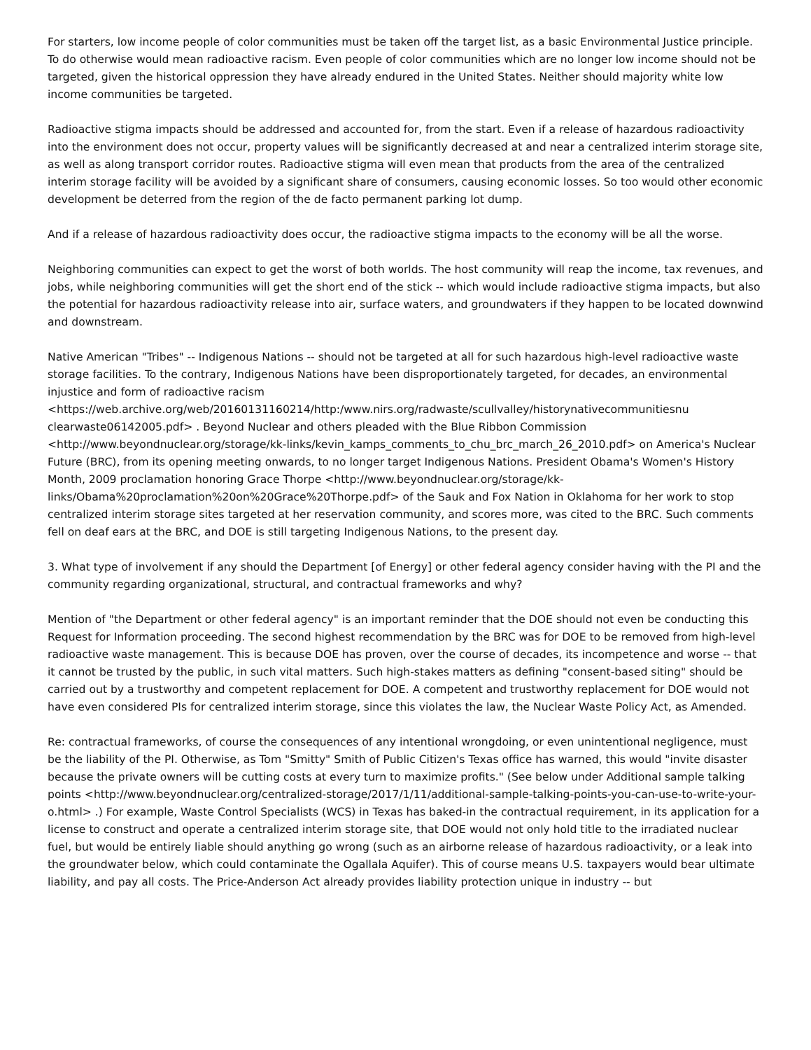For starters, low income people of color communities must be taken off the target list, as a basic Environmental Justice principle. To do otherwise would mean radioactive racism. Even people of color communities which are no longer low income should not be targeted, given the historical oppression they have already endured in the United States. Neither should majority white low income communities be targeted.
Radioactive stigma impacts should be addressed and accounted for, from the start. Even if a release of hazardous radioactivity into the environment does not occur, property values will be significantly decreased at and near a centralized interim storage site, as well as along transport corridor routes. Radioactive stigma will even mean that products from the area of the centralized interim storage facility will be avoided by a significant share of consumers, causing economic losses. So too would other economic development be deterred from the region of the de facto permanent parking lot dump.
And if a release of hazardous radioactivity does occur, the radioactive stigma impacts to the economy will be all the worse.
Neighboring communities can expect to get the worst of both worlds. The host community will reap the income, tax revenues, and jobs, while neighboring communities will get the short end of the stick -- which would include radioactive stigma impacts, but also the potential for hazardous radioactivity release into air, surface waters, and groundwaters if they happen to be located downwind and downstream.
Native American "Tribes" -- Indigenous Nations -- should not be targeted at all for such hazardous high-level radioactive waste storage facilities. To the contrary, Indigenous Nations have been disproportionately targeted, for decades, an environmental injustice and form of radioactive racism <https://web.archive.org/web/20160131160214/http:/www.nirs.org/radwaste/scullvalley/historynativecommunitiesnu clearwaste06142005.pdf> . Beyond Nuclear and others pleaded with the Blue Ribbon Commission <http://www.beyondnuclear.org/storage/kk-links/kevin_kamps_comments_to_chu_brc_march_26_2010.pdf> on America's Nuclear Future (BRC), from its opening meeting onwards, to no longer target Indigenous Nations. President Obama's Women's History Month, 2009 proclamation honoring Grace Thorpe <http://www.beyondnuclear.org/storage/kk-links/Obama%20proclamation%20on%20Grace%20Thorpe.pdf> of the Sauk and Fox Nation in Oklahoma for her work to stop centralized interim storage sites targeted at her reservation community, and scores more, was cited to the BRC. Such comments fell on deaf ears at the BRC, and DOE is still targeting Indigenous Nations, to the present day.
3. What type of involvement if any should the Department [of Energy] or other federal agency consider having with the PI and the community regarding organizational, structural, and contractual frameworks and why?
Mention of "the Department or other federal agency" is an important reminder that the DOE should not even be conducting this Request for Information proceeding. The second highest recommendation by the BRC was for DOE to be removed from high-level radioactive waste management. This is because DOE has proven, over the course of decades, its incompetence and worse -- that it cannot be trusted by the public, in such vital matters. Such high-stakes matters as defining "consent-based siting" should be carried out by a trustworthy and competent replacement for DOE. A competent and trustworthy replacement for DOE would not have even considered PIs for centralized interim storage, since this violates the law, the Nuclear Waste Policy Act, as Amended.
Re: contractual frameworks, of course the consequences of any intentional wrongdoing, or even unintentional negligence, must be the liability of the PI. Otherwise, as Tom "Smitty" Smith of Public Citizen's Texas office has warned, this would "invite disaster because the private owners will be cutting costs at every turn to maximize profits." (See below under Additional sample talking points <http://www.beyondnuclear.org/centralized-storage/2017/1/11/additional-sample-talking-points-you-can-use-to-write-your-o.html> .) For example, Waste Control Specialists (WCS) in Texas has baked-in the contractual requirement, in its application for a license to construct and operate a centralized interim storage site, that DOE would not only hold title to the irradiated nuclear fuel, but would be entirely liable should anything go wrong (such as an airborne release of hazardous radioactivity, or a leak into the groundwater below, which could contaminate the Ogallala Aquifer). This of course means U.S. taxpayers would bear ultimate liability, and pay all costs. The Price-Anderson Act already provides liability protection unique in industry -- but